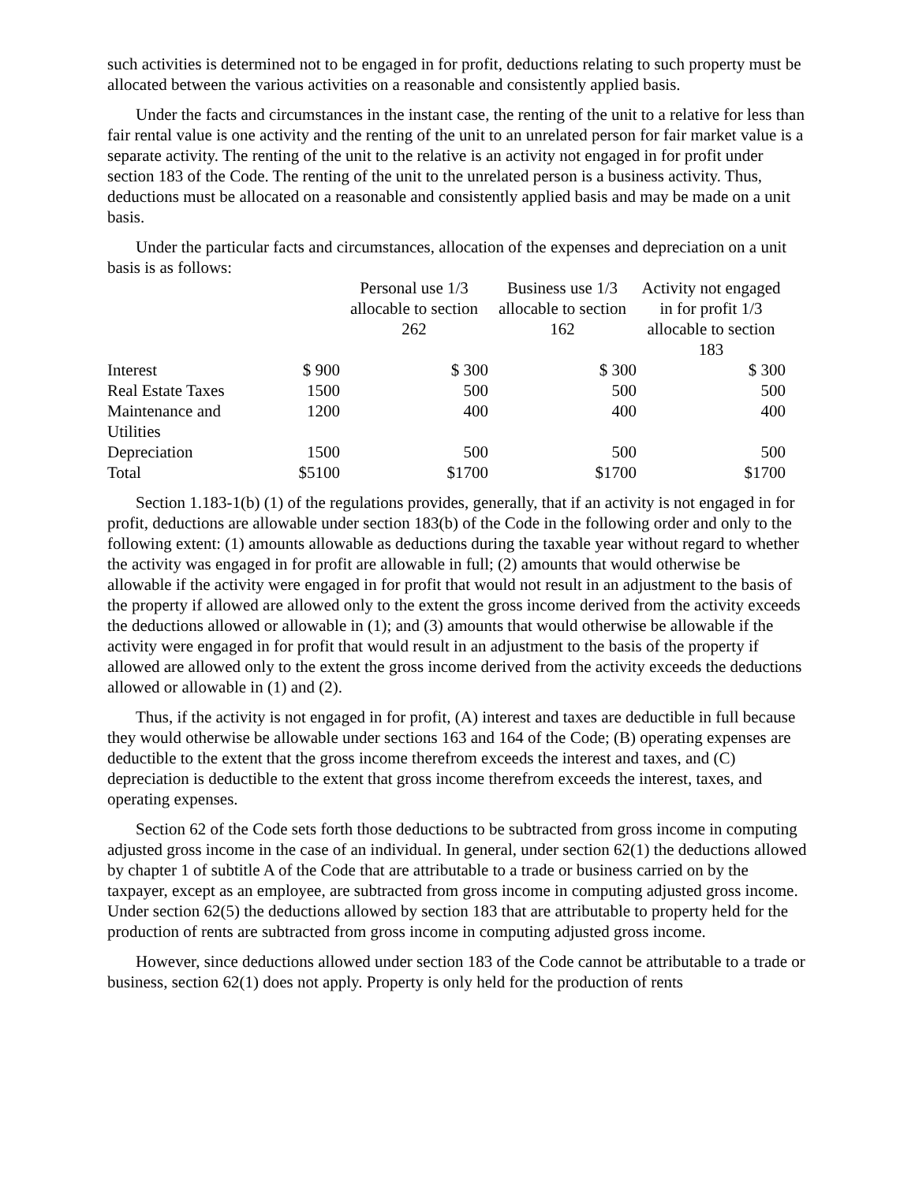such activities is determined not to be engaged in for profit, deductions relating to such property must be allocated between the various activities on a reasonable and consistently applied basis.
Under the facts and circumstances in the instant case, the renting of the unit to a relative for less than fair rental value is one activity and the renting of the unit to an unrelated person for fair market value is a separate activity. The renting of the unit to the relative is an activity not engaged in for profit under section 183 of the Code. The renting of the unit to the unrelated person is a business activity. Thus, deductions must be allocated on a reasonable and consistently applied basis and may be made on a unit basis.
Under the particular facts and circumstances, allocation of the expenses and depreciation on a unit basis is as follows:
| | | Personal use 1/3 allocable to section 262 | Business use 1/3 allocable to section 162 | Activity not engaged in for profit 1/3 allocable to section 183 |
| --- | --- | --- | --- | --- |
| Interest | $ 900 | $ 300 | $ 300 | $ 300 |
| Real Estate Taxes | 1500 | 500 | 500 | 500 |
| Maintenance and Utilities | 1200 | 400 | 400 | 400 |
| Depreciation | 1500 | 500 | 500 | 500 |
| Total | $5100 | $1700 | $1700 | $1700 |
Section 1.183-1(b) (1) of the regulations provides, generally, that if an activity is not engaged in for profit, deductions are allowable under section 183(b) of the Code in the following order and only to the following extent: (1) amounts allowable as deductions during the taxable year without regard to whether the activity was engaged in for profit are allowable in full; (2) amounts that would otherwise be allowable if the activity were engaged in for profit that would not result in an adjustment to the basis of the property if allowed are allowed only to the extent the gross income derived from the activity exceeds the deductions allowed or allowable in (1); and (3) amounts that would otherwise be allowable if the activity were engaged in for profit that would result in an adjustment to the basis of the property if allowed are allowed only to the extent the gross income derived from the activity exceeds the deductions allowed or allowable in (1) and (2).
Thus, if the activity is not engaged in for profit, (A) interest and taxes are deductible in full because they would otherwise be allowable under sections 163 and 164 of the Code; (B) operating expenses are deductible to the extent that the gross income therefrom exceeds the interest and taxes, and (C) depreciation is deductible to the extent that gross income therefrom exceeds the interest, taxes, and operating expenses.
Section 62 of the Code sets forth those deductions to be subtracted from gross income in computing adjusted gross income in the case of an individual. In general, under section 62(1) the deductions allowed by chapter 1 of subtitle A of the Code that are attributable to a trade or business carried on by the taxpayer, except as an employee, are subtracted from gross income in computing adjusted gross income. Under section 62(5) the deductions allowed by section 183 that are attributable to property held for the production of rents are subtracted from gross income in computing adjusted gross income.
However, since deductions allowed under section 183 of the Code cannot be attributable to a trade or business, section 62(1) does not apply. Property is only held for the production of rents